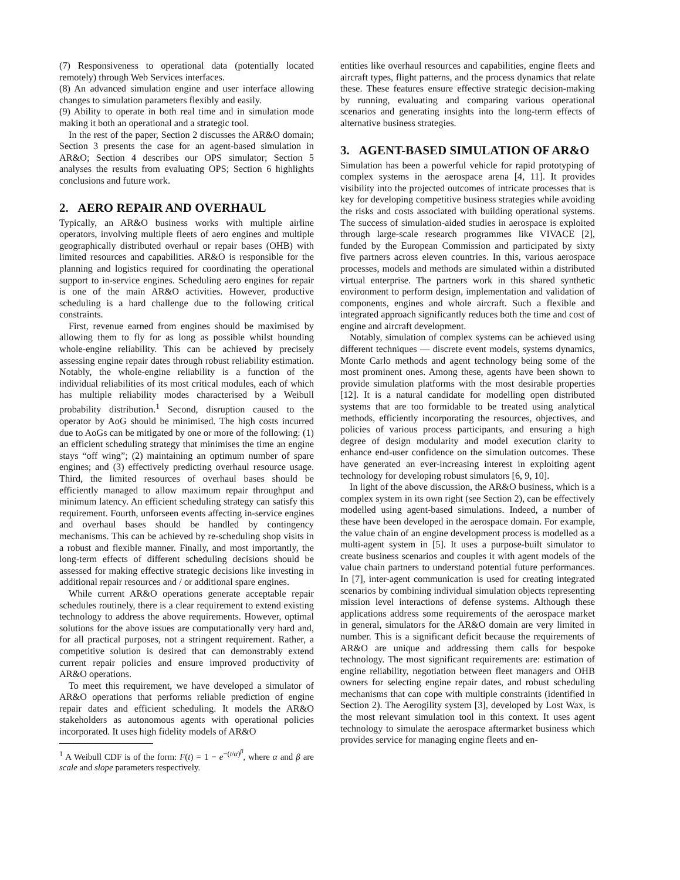(7) Responsiveness to operational data (potentially located remotely) through Web Services interfaces.
(8) An advanced simulation engine and user interface allowing changes to simulation parameters flexibly and easily.
(9) Ability to operate in both real time and in simulation mode making it both an operational and a strategic tool.
In the rest of the paper, Section 2 discusses the AR&O domain; Section 3 presents the case for an agent-based simulation in AR&O; Section 4 describes our OPS simulator; Section 5 analyses the results from evaluating OPS; Section 6 highlights conclusions and future work.
2. AERO REPAIR AND OVERHAUL
Typically, an AR&O business works with multiple airline operators, involving multiple fleets of aero engines and multiple geographically distributed overhaul or repair bases (OHB) with limited resources and capabilities. AR&O is responsible for the planning and logistics required for coordinating the operational support to in-service engines. Scheduling aero engines for repair is one of the main AR&O activities. However, productive scheduling is a hard challenge due to the following critical constraints.
First, revenue earned from engines should be maximised by allowing them to fly for as long as possible whilst bounding whole-engine reliability. This can be achieved by precisely assessing engine repair dates through robust reliability estimation. Notably, the whole-engine reliability is a function of the individual reliabilities of its most critical modules, each of which has multiple reliability modes characterised by a Weibull probability distribution.<sup>1</sup> Second, disruption caused to the operator by AoG should be minimised. The high costs incurred due to AoGs can be mitigated by one or more of the following: (1) an efficient scheduling strategy that minimises the time an engine stays “off wing”; (2) maintaining an optimum number of spare engines; and (3) effectively predicting overhaul resource usage. Third, the limited resources of overhaul bases should be efficiently managed to allow maximum repair throughput and minimum latency. An efficient scheduling strategy can satisfy this requirement. Fourth, unforseen events affecting in-service engines and overhaul bases should be handled by contingency mechanisms. This can be achieved by re-scheduling shop visits in a robust and flexible manner. Finally, and most importantly, the long-term effects of different scheduling decisions should be assessed for making effective strategic decisions like investing in additional repair resources and / or additional spare engines.
While current AR&O operations generate acceptable repair schedules routinely, there is a clear requirement to extend existing technology to address the above requirements. However, optimal solutions for the above issues are computationally very hard and, for all practical purposes, not a stringent requirement. Rather, a competitive solution is desired that can demonstrably extend current repair policies and ensure improved productivity of AR&O operations.
To meet this requirement, we have developed a simulator of AR&O operations that performs reliable prediction of engine repair dates and efficient scheduling. It models the AR&O stakeholders as autonomous agents with operational policies incorporated. It uses high fidelity models of AR&O
<sup>1</sup> A Weibull CDF is of the form: F(t) = 1 − e<sup>−(t/α)<sup>β</sup></sup>, where α and β are scale and slope parameters respectively.
entities like overhaul resources and capabilities, engine fleets and aircraft types, flight patterns, and the process dynamics that relate these. These features ensure effective strategic decision-making by running, evaluating and comparing various operational scenarios and generating insights into the long-term effects of alternative business strategies.
3. AGENT-BASED SIMULATION OF AR&O
Simulation has been a powerful vehicle for rapid prototyping of complex systems in the aerospace arena [4, 11]. It provides visibility into the projected outcomes of intricate processes that is key for developing competitive business strategies while avoiding the risks and costs associated with building operational systems. The success of simulation-aided studies in aerospace is exploited through large-scale research programmes like VIVACE [2], funded by the European Commission and participated by sixty five partners across eleven countries. In this, various aerospace processes, models and methods are simulated within a distributed virtual enterprise. The partners work in this shared synthetic environment to perform design, implementation and validation of components, engines and whole aircraft. Such a flexible and integrated approach significantly reduces both the time and cost of engine and aircraft development.
Notably, simulation of complex systems can be achieved using different techniques — discrete event models, systems dynamics, Monte Carlo methods and agent technology being some of the most prominent ones. Among these, agents have been shown to provide simulation platforms with the most desirable properties [12]. It is a natural candidate for modelling open distributed systems that are too formidable to be treated using analytical methods, efficiently incorporating the resources, objectives, and policies of various process participants, and ensuring a high degree of design modularity and model execution clarity to enhance end-user confidence on the simulation outcomes. These have generated an ever-increasing interest in exploiting agent technology for developing robust simulators [6, 9, 10].
In light of the above discussion, the AR&O business, which is a complex system in its own right (see Section 2), can be effectively modelled using agent-based simulations. Indeed, a number of these have been developed in the aerospace domain. For example, the value chain of an engine development process is modelled as a multi-agent system in [5]. It uses a purpose-built simulator to create business scenarios and couples it with agent models of the value chain partners to understand potential future performances. In [7], inter-agent communication is used for creating integrated scenarios by combining individual simulation objects representing mission level interactions of defense systems. Although these applications address some requirements of the aerospace market in general, simulators for the AR&O domain are very limited in number. This is a significant deficit because the requirements of AR&O are unique and addressing them calls for bespoke technology. The most significant requirements are: estimation of engine reliability, negotiation between fleet managers and OHB owners for selecting engine repair dates, and robust scheduling mechanisms that can cope with multiple constraints (identified in Section 2). The Aerogility system [3], developed by Lost Wax, is the most relevant simulation tool in this context. It uses agent technology to simulate the aerospace aftermarket business which provides service for managing engine fleets and en-